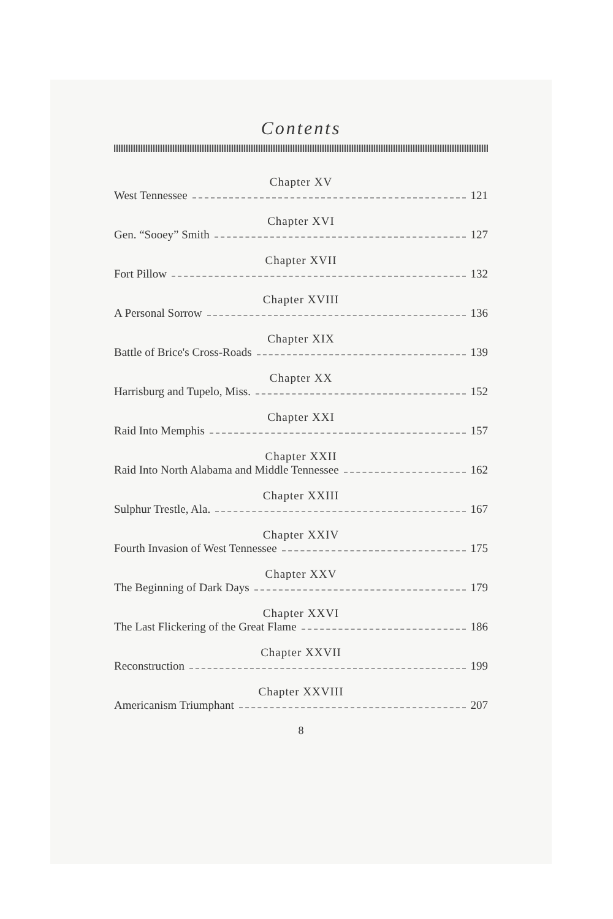Contents
Chapter XV
West Tennessee 121
Chapter XVI
Gen. “Sooey” Smith 127
Chapter XVII
Fort Pillow 132
Chapter XVIII
A Personal Sorrow 136
Chapter XIX
Battle of Brice's Cross-Roads 139
Chapter XX
Harrisburg and Tupelo, Miss. 152
Chapter XXI
Raid Into Memphis 157
Chapter XXII
Raid Into North Alabama and Middle Tennessee 162
Chapter XXIII
Sulphur Trestle, Ala. 167
Chapter XXIV
Fourth Invasion of West Tennessee 175
Chapter XXV
The Beginning of Dark Days 179
Chapter XXVI
The Last Flickering of the Great Flame 186
Chapter XXVII
Reconstruction 199
Chapter XXVIII
Americanism Triumphant 207
8